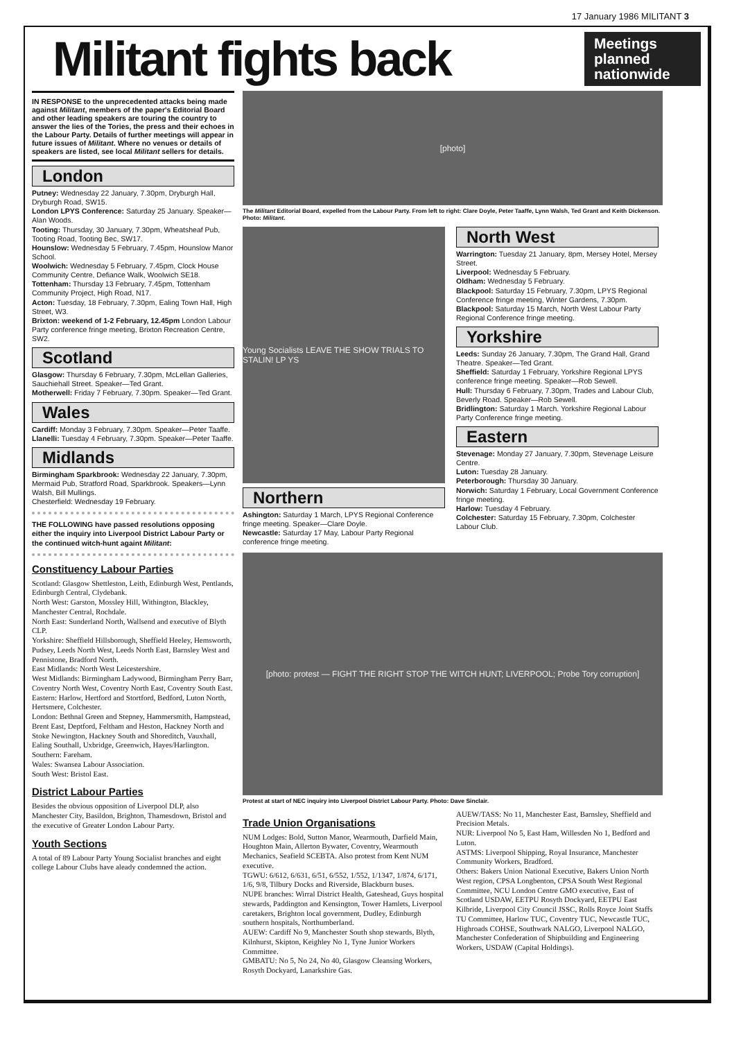17 January 1986 MILITANT 3
Militant fights back
Meetings planned nationwide
IN RESPONSE to the unprecedented attacks being made against Militant, members of the paper's Editorial Board and other leading speakers are touring the country to answer the lies of the Tories, the press and their echoes in the Labour Party. Details of further meetings will appear in future issues of Militant. Where no venues or details of speakers are listed, see local Militant sellers for details.
London
Putney: Wednesday 22 January, 7.30pm, Dryburgh Hall, Dryburgh Road, SW15.
London LPYS Conference: Saturday 25 January. Speaker—Alan Woods.
Tooting: Thursday, 30 January, 7.30pm, Wheatsheaf Pub, Tooting Road, Tooting Bec, SW17.
Hounslow: Wednesday 5 February, 7.45pm, Hounslow Manor School.
Woolwich: Wednesday 5 February, 7.45pm, Clock House Community Centre, Defiance Walk, Woolwich SE18.
Tottenham: Thursday 13 February, 7.45pm, Tottenham Community Project, High Road, N17.
Acton: Tuesday, 18 February, 7.30pm, Ealing Town Hall, High Street, W3.
Brixton: weekend of 1-2 February, 12.45pm London Labour Party conference fringe meeting, Brixton Recreation Centre, SW2.
Scotland
Glasgow: Thursday 6 February, 7.30pm, McLellan Galleries, Sauchiehall Street. Speaker—Ted Grant.
Motherwell: Friday 7 February, 7.30pm. Speaker—Ted Grant.
Wales
Cardiff: Monday 3 February, 7.30pm. Speaker—Peter Taaffe.
Llanelli: Tuesday 4 February, 7.30pm. Speaker—Peter Taaffe.
Midlands
Birmingham Sparkbrook: Wednesday 22 January, 7.30pm, Mermaid Pub, Stratford Road, Sparkbrook. Speakers—Lynn Walsh, Bill Mullings.
Chesterfield: Wednesday 19 February.
THE FOLLOWING have passed resolutions opposing either the inquiry into Liverpool District Labour Party or the continued witch-hunt againt Militant:
Constituency Labour Parties
Scotland: Glasgow Shettleston, Leith, Edinburgh West, Pentlands, Edinburgh Central, Clydebank.
North West: Garston, Mossley Hill, Withington, Blackley, Manchester Central, Rochdale.
North East: Sunderland North, Wallsend and executive of Blyth CLP.
Yorkshire: Sheffield Hillsborough, Sheffield Heeley, Hemsworth, Pudsey, Leeds North West, Leeds North East, Barnsley West and Pennistone, Bradford North.
East Midlands: North West Leicestershire.
West Midlands: Birmingham Ladywood, Birmingham Perry Barr, Coventry North West, Coventry North East, Coventry South East.
Eastern: Harlow, Hertford and Stortford, Bedford, Luton North, Hertsmere, Colchester.
London: Bethnal Green and Stepney, Hammersmith, Hampstead, Brent East, Deptford, Feltham and Heston, Hackney North and Stoke Newington, Hackney South and Shoreditch, Vauxhall, Ealing Southall, Uxbridge, Greenwich, Hayes/Harlington.
Southern: Fareham.
Wales: Swansea Labour Association.
South West: Bristol East.
District Labour Parties
Besides the obvious opposition of Liverpool DLP, also Manchester City, Basildon, Brighton, Thamesdown, Bristol and the executive of Greater London Labour Party.
Youth Sections
A total of 89 Labour Party Young Socialist branches and eight college Labour Clubs have aleady condemned the action.
[photo]
The Militant Editorial Board, expelled from the Labour Party. From left to right: Clare Doyle, Peter Taaffe, Lynn Walsh, Ted Grant and Keith Dickenson. Photo: Militant.
Young Socialists LEAVE THE SHOW TRIALS TO STALIN! LP YS
Northern
Ashington: Saturday 1 March, LPYS Regional Conference fringe meeting. Speaker—Clare Doyle.
Newcastle: Saturday 17 May, Labour Party Regional conference fringe meeting.
North West
Warrington: Tuesday 21 January, 8pm, Mersey Hotel, Mersey Street.
Liverpool: Wednesday 5 February.
Oldham: Wednesday 5 February.
Blackpool: Saturday 15 February, 7.30pm, LPYS Regional Conference fringe meeting, Winter Gardens, 7.30pm.
Blackpool: Saturday 15 March, North West Labour Party Regional Conference fringe meeting.
Yorkshire
Leeds: Sunday 26 January, 7.30pm, The Grand Hall, Grand Theatre. Speaker—Ted Grant.
Sheffield: Saturday 1 February, Yorkshire Regional LPYS conference fringe meeting. Speaker—Rob Sewell.
Hull: Thursday 6 February, 7.30pm, Trades and Labour Club, Beverly Road. Speaker—Rob Sewell.
Bridlington: Saturday 1 March. Yorkshire Regional Labour Party Conference fringe meeting.
Eastern
Stevenage: Monday 27 January, 7.30pm, Stevenage Leisure Centre.
Luton: Tuesday 28 January.
Peterborough: Thursday 30 January.
Norwich: Saturday 1 February, Local Government Conference fringe meeting.
Harlow: Tuesday 4 February.
Colchester: Saturday 15 February, 7.30pm, Colchester Labour Club.
[photo: protest — FIGHT THE RIGHT STOP THE WITCH HUNT; LIVERPOOL; Probe Tory corruption]
Protest at start of NEC inquiry into Liverpool District Labour Party. Photo: Dave Sinclair.
Trade Union Organisations
NUM Lodges: Bold, Sutton Manor, Wearmouth, Darfield Main, Houghton Main, Allerton Bywater, Coventry, Wearmouth Mechanics, Seafield SCEBTA. Also protest from Kent NUM executive.
TGWU: 6/612, 6/631, 6/51, 6/552, 1/552, 1/1347, 1/874, 6/171, 1/6, 9/8, Tilbury Docks and Riverside, Blackburn buses.
NUPE branches: Wirral District Health, Gateshead, Guys hospital stewards, Paddington and Kensington, Tower Hamlets, Liverpool caretakers, Brighton local government, Dudley, Edinburgh southern hospitals, Northumberland.
AUEW: Cardiff No 9, Manchester South shop stewards, Blyth, Kilnhurst, Skipton, Keighley No 1, Tyne Junior Workers Committee.
GMBATU: No 5, No 24, No 40, Glasgow Cleansing Workers, Rosyth Dockyard, Lanarkshire Gas.
AUEW/TASS: No 11, Manchester East, Barnsley, Sheffield and Precision Metals.
NUR: Liverpool No 5, East Ham, Willesden No 1, Bedford and Luton.
ASTMS: Liverpool Shipping, Royal Insurance, Manchester Community Workers, Bradford.
Others: Bakers Union National Executive, Bakers Union North West region, CPSA Longbenton, CPSA South West Regional Committee, NCU London Centre GMO executive, East of Scotland USDAW, EETPU Rosyth Dockyard, EETPU East Kilbride, Liverpool City Council JSSC, Rolls Royce Joint Staffs TU Committee, Harlow TUC, Coventry TUC, Newcastle TUC, Highroads COHSE, Southwark NALGO, Liverpool NALGO, Manchester Confederation of Shipbuilding and Engineering Workers, USDAW (Capital Holdings).